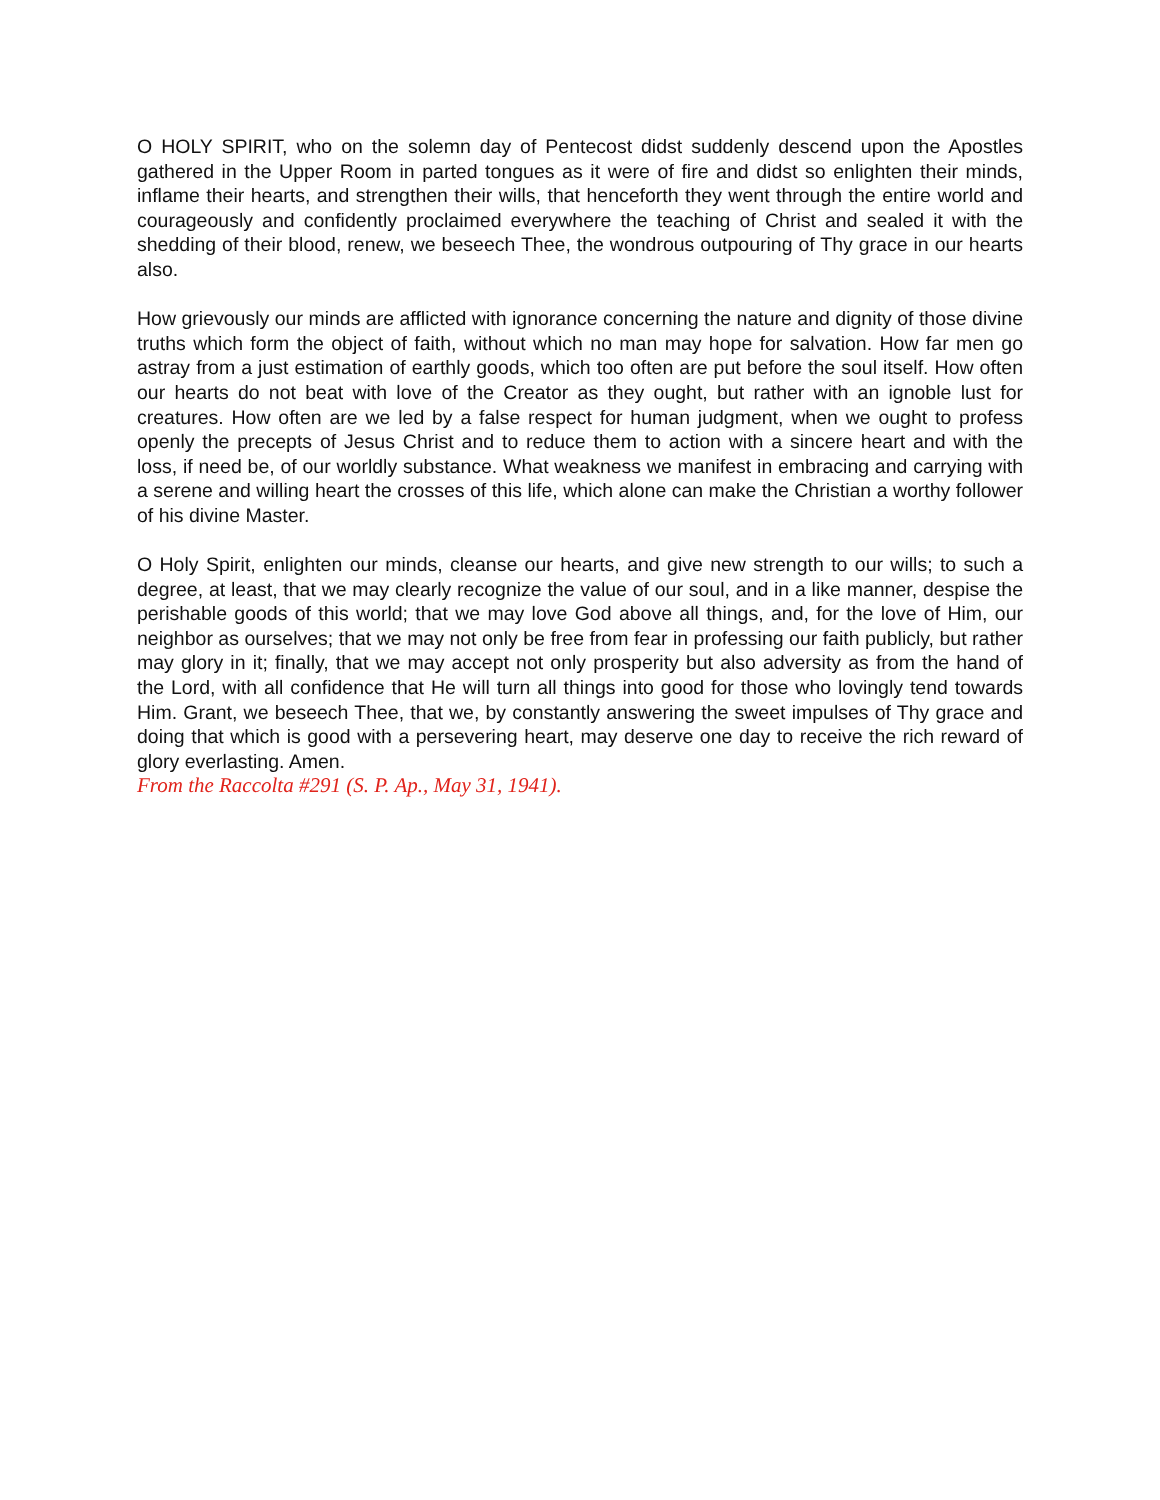O HOLY SPIRIT, who on the solemn day of Pentecost didst suddenly descend upon the Apostles gathered in the Upper Room in parted tongues as it were of fire and didst so enlighten their minds, inflame their hearts, and strengthen their wills, that henceforth they went through the entire world and courageously and confidently proclaimed everywhere the teaching of Christ and sealed it with the shedding of their blood, renew, we beseech Thee, the wondrous outpouring of Thy grace in our hearts also.
How grievously our minds are afflicted with ignorance concerning the nature and dignity of those divine truths which form the object of faith, without which no man may hope for salvation. How far men go astray from a just estimation of earthly goods, which too often are put before the soul itself. How often our hearts do not beat with love of the Creator as they ought, but rather with an ignoble lust for creatures. How often are we led by a false respect for human judgment, when we ought to profess openly the precepts of Jesus Christ and to reduce them to action with a sincere heart and with the loss, if need be, of our worldly substance. What weakness we manifest in embracing and carrying with a serene and willing heart the crosses of this life, which alone can make the Christian a worthy follower of his divine Master.
O Holy Spirit, enlighten our minds, cleanse our hearts, and give new strength to our wills; to such a degree, at least, that we may clearly recognize the value of our soul, and in a like manner, despise the perishable goods of this world; that we may love God above all things, and, for the love of Him, our neighbor as ourselves; that we may not only be free from fear in professing our faith publicly, but rather may glory in it; finally, that we may accept not only prosperity but also adversity as from the hand of the Lord, with all confidence that He will turn all things into good for those who lovingly tend towards Him. Grant, we beseech Thee, that we, by constantly answering the sweet impulses of Thy grace and doing that which is good with a persevering heart, may deserve one day to receive the rich reward of glory everlasting. Amen.
From the Raccolta #291 (S. P. Ap., May 31, 1941).